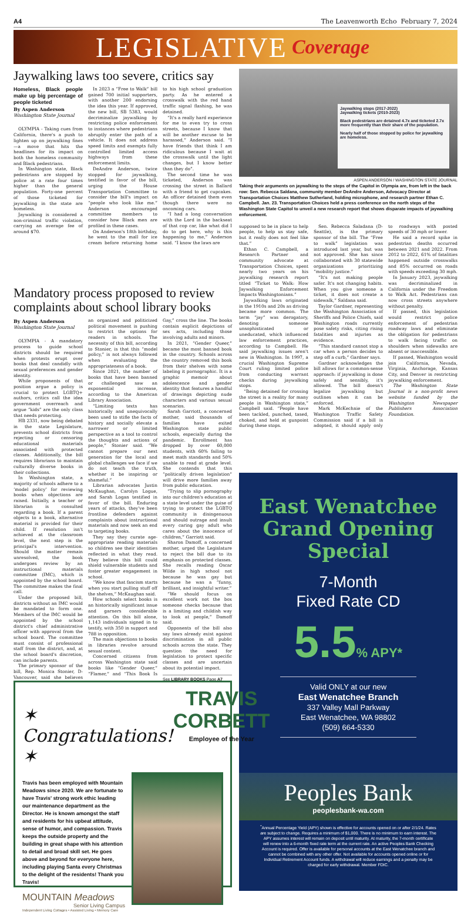A4 The Leavenworth Echo February 7, 2024
LEGISLATIVE Coverage
Jaywalking laws too severe, critics say
Homeless, Black people make up big percentage of people ticketed
By Aspen Anderson
Washington State Journal
OLYMPIA - Taking cues from California, there's a push to lighten up on jaywalking fines—a move that hits the headlines for its impact on both the homeless community and Black pedestrians.
In Washington state, Black pedestrians are stopped by police at a rate four times higher than the general population. Forty-one percent of those ticketed for jaywalking in the state are homeless.
Jaywalking is considered a non-criminal traffic violation, carrying an average fee of around $70.
In 2023 a “Free to Walk” bill gained 700 initial supporters, with another 200 endorsing the idea this year. If approved, the new bill, SB 5383, would decriminalize jaywalking by restricting police enforcement to instances where pedestrians abruptly enter the path of a vehicle. It does not address speed limits and exempts fully controlled limited access highways from these enforcement limits.
DeAndre Anderson, twice stopped for jaywalking, testified in favor of the bill, urging the House Transportation Committee to consider the bill's impact on “people who look like me.” Anderson encouraged committee members to consider how Black men are profiled in these cases.
On Anderson's 18th birthday, he went to the mall for ice cream before returning home to his high school graduation party. As he entered a crosswalk with the red hand traffic signal flashing, he was detained.
“It's a really hard experience for me to even try to cross streets, because I know that will be another excuse to be harassed,” Anderson said. “I have friends that think I am ridiculous because I wait at the crosswalk until the light changes, but I know better than they do”.
The second time he was ticketed, Anderson was crossing the street in Ballard with a friend to get cupcakes. An officer detained them even though there were no oncoming cars.
“I had a long conversation with the Lord in the backseat of that cop car, like what did I do to get here, why is this happening to me,” Anderson said. “I know the laws are
Jaywalking stops (2017-2022)
Jaywalking tickets (2010-2023)
Black pedestrians are detained 4.7x and ticketed 2.7x more frequently than their share of the population.
Nearly half of those stopped by police for jaywalking are homeless.
ASPEN ANDERSON / WASHINGTON STATE JOURNAL
Taking their arguments on jaywalking to the steps of the Capitol in Olympia are, from left in the back row: Sen. Rebecca Saldana, community member DeAndre Anderson, Advocacy Director at Transportation Choices Matthew Sutherland, holding microphone, and research partner Ethan C. Campbell. Jan. 23. Transportation Choices held a press conference on the north steps of the Washington State Capitol to unveil a new research report that shows disparate impacts of jaywalking enforcement.
supposed to be in place to help people, to help us stay safe, but it really does not feel like that.”
Ethan C. Campbell, a Research Partner and community advocate at Transportation Choices, spent nearly two years on his jaywalking research report titled “Ticket to Walk: How Jaywalking Enforcement Impacts Washingtonians.”
Jaywalking laws originated in the 1910s and 20s as driving became more common. The term “jay” was derogatory, denoting someone unsophisticated or uneducated, which influenced law enforcement practices, according to Campbell. He said jaywalking issues aren't new in Washington. In 1997, a crucial Washington Supreme Court ruling limited police from conducting warrant checks during jaywalking stops.
“Being detained for crossing the street is a reality for many people in Washington state,” Campbell said. “People have been tackled, punched, tased, choked, and held at gunpoint during these stops.
Sen. Rebecca Saladana (D-Seattle), is the primary sponsor of the bill. The “Free to walk” legislation was introduced last year, but was not approved. She has since collaborated with 30 statewide organizations prioritizing “mobility justice.”
“It's not making people safer. It's not changing habits. When you give someone a ticket, it does not create a sidewalk,” Saldana said.
Taylor Gardner, representing the Washington Association of Sheriffs and Police Chiefs, said Washington roads currently pose safety risks, citing rising fatalities and injuries as evidence.
“This standard cannot stop a car when a person decides to step off a curb,” Gardner says.
Gardner acknowledges the bill allows for a common-sense approach: if jaywalking is done safely and sensibly, it's allowed. The bill doesn't legalize jaywalking but outlines when it can be enforced.
Mark McKechnie of the Washington Traffic Safety Commission said if a bill is adopted, it should apply only to roadways with posted speeds of 30 mph or lower.
He said a record spike in pedestrian deaths occurred between 2021 and 2022. From 2012 to 2022, 61% of fatalities happened outside crosswalks and 85% occurred on roads with speeds exceeding 30 mph.
In January 2023, jaywalking was decriminalized in California under the Freedom to Walk Act. Pedestrians can now cross streets anywhere without penalty.
If passed, this legislation would restrict police enforcement of pedestrian roadway laws and eliminate the obligation for pedestrians to walk facing traffic on shoulders when sidewalks are absent or inaccessible.
If passed, Washington would join California, Nevada, Virginia, Anchorage, Kansas City, and Denver in restricting jaywalking enforcement.
The Washington State Journal is a non-profit news website funded by the Washington Newspaper Publishers Association Foundation.
Mandatory process proposed to review complaints about school library books
By Aspen Anderson
Washington State Journal
OLYMPIA - A mandatory process to guide school districts should be required when protests erupt over books that deal candidly with sexual preferences and gender identity.
While proponents of that position argue a policy is crucial to protect LGBTQ+ authors, critics call the idea government overreach and argue “kids” are the only class that needs protecting.
HB 2331, now being debated in the state Legislature, prevents school districts from rejecting or censoring educational materials associated with protected classes. Additionally, the bill requires librarians to maintain culturally diverse books in their collections.
In Washington state, a majority of schools adhere to a ‘model policy’ for reviewing books when objections are raised. Initially, a teacher or librarian is consulted regarding a book. If a parent objects to a book, alternative material is provided for their child. If resolution isn't achieved at the classroom level, the next step is the principal's intervention. Should the matter remain unresolved, the book undergoes review by an instructional materials committee (IMC), which is appointed by the school board. The committee makes the final call.
Under the proposed bill, districts without an IMC would be mandated to form one. Members of the IMC would be appointed by the school district's chief administrative officer with approval from the school board. The committee must consist of professional staff from the district, and, at the school board's discretion, can include parents.
The primary sponsor of the bill, Rep. Monica Stonier, D-Vancouver, said she believes an organized and politicized political movement is pushing to restrict the options for readers in schools. The necessity of this bill, according to Stonier, is that this “model policy,” is not always followed when evaluating the appropriateness of a book.
Since 2021, the number of books that have been banned or challenged saw an exponential increase, according to the American Library Association.
“Limiting texts has historically and unequivocally been used to stifle the facts of history and socially elevate a narrower or limited perspective as a tool to control the thoughts and actions of people,” Stonier said. “We cannot prepare our next generation for the local and global challenges we face if we do not teach the truth, whether it be inspiring or shameful.”
Librarian advocates Justin McKaughan, Carolyn Logue, and Sarah Logan testified in favor of the bill. Enduring years of attacks, they've been frontline defenders against complaints about instructional materials and now seek an end to targeting books.
They say they curate age-appropriate reading materials so children see their identities reflected in what they read. They believe this bill could shield vulnerable students and foster greater engagement in school.
“We know that fascism starts when you start pulling stuff off the shelves,” McKaughan said.
How schools select books is an historically significant issue and garners considerable attention. On this bill alone, 1,143 individuals signed in to testify, with 350 in support and 788 in opposition.
The main objections to books in libraries revolve around sexual content.
Concerned citizens from across Washington state said books like “Gender Queer,” “Flamer,” and “This Book Is Gay,” cross the line. The books contain explicit depictions of sex acts, including those involving adults and minors.
In 2021, “Gender Queer,” became the most banned book in the country. Schools across the country removed this book from their shelves with some labeling it pornographic. It is a graphic memoir about adolescence and gender identity that features a handful of drawings depicting nude characters and various sexual scenarios.
Sarah Garriott, a concerned mother, said thousands of families have exited Washington state public schools, especially during the pandemic. Enrollment has dropped by over 60,000 students, with 60% failing to meet math standards and 50% unable to read at grade level. She contends that this “politically driven legislation” will drive more families away from public education.
“Trying to slip pornography into our children's education at a state level under the guise of trying to protect the LGBTQ community is disingenuous and should outrage and insult every caring gay adult who cares about the innocence of children,” Garriott said.
Sharon Damoff, a concerned mother, urged the Legislature to reject the bill due to its emphasis on protected classes. She recalls reading Oscar Wilde in high school not because he was gay but because he was a “funny, brilliant, and insightful writer.”
“We should focus on excellent work not the box someone checks because that is a limiting and childish way to look at people,” Damoff said.
Opponents of the bill also say laws already exist against discrimination in all public schools across the state. They question the need for legislation to protect specific classes and are uncertain about its potential impact.
See LIBRARY BOOKS Page A7
East Wenatchee
Grand Opening
Special
7-Month
Fixed Rate CD
5.5% APY*
Valid ONLY at our new
East Wenatchee Branch
337 Valley Mall Parkway
East Wenatchee, WA 98802
(509) 664-5330
Peoples Bank
peoplesbank-wa.com
<sup>*</sup> Annual Percentage Yield (APY) shown is effective for accounts opened on or after 2/1/24. Rates are subject to change. Requires a minimum of $1,000. There is no minimum to earn interest. The APY assumes interest will remain on deposit until maturity. At maturity, the 7-month certificate will renew into a 6-month fixed rate term at the current rate. An active Peoples Bank Checking Account is required. Offer is available for personal accounts at the East Wenatchee branch and cannot be combined with any other offer. Not available for accounts opened online or for Individual Retirement Account funds. A withdrawal will reduce earnings and a penalty may be charged for early withdrawal. Member FDIC.
✶ Congratulations! ✶
TRAVIS
CORBETT
Employee of the Year
Travis has been employed with Mountain Meadows since 2020. We are fortunate to have Travis' strong work ethic leading our maintenance department as the Director. He is known amongst the staff and residents for his upbeat attitude, sense of humor, and compassion. Travis keeps the outside property and the building in great shape with his attention to detail and broad skill set. He goes above and beyond for everyone here, including playing Santa every Christmas to the delight of the residents! Thank you Travis!
MOUNTAIN Meadows
Senior Living Campus
Independent Living Cottages • Assisted Living • Memory Care